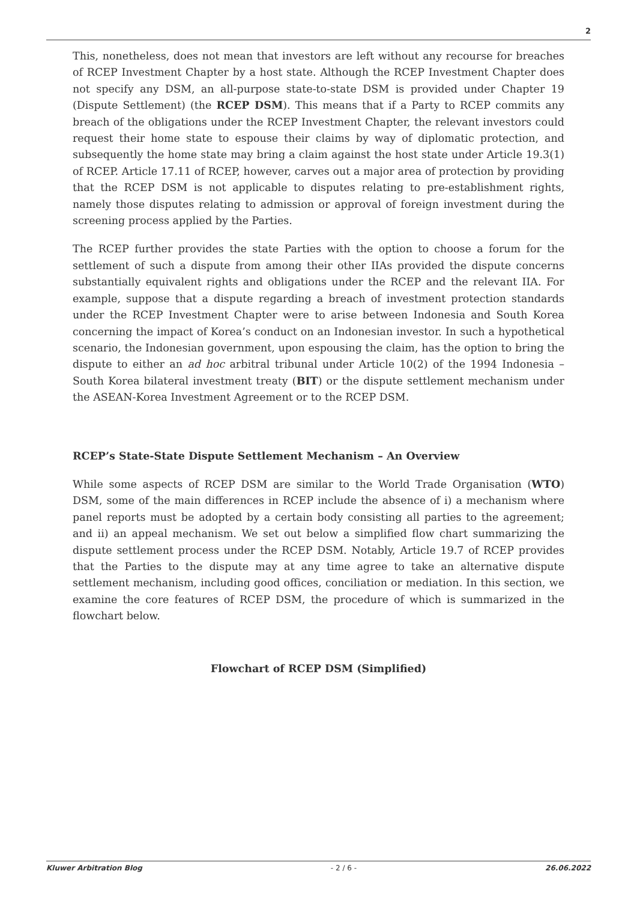2
This, nonetheless, does not mean that investors are left without any recourse for breaches of RCEP Investment Chapter by a host state. Although the RCEP Investment Chapter does not specify any DSM, an all-purpose state-to-state DSM is provided under Chapter 19 (Dispute Settlement) (the RCEP DSM). This means that if a Party to RCEP commits any breach of the obligations under the RCEP Investment Chapter, the relevant investors could request their home state to espouse their claims by way of diplomatic protection, and subsequently the home state may bring a claim against the host state under Article 19.3(1) of RCEP. Article 17.11 of RCEP, however, carves out a major area of protection by providing that the RCEP DSM is not applicable to disputes relating to pre-establishment rights, namely those disputes relating to admission or approval of foreign investment during the screening process applied by the Parties.
The RCEP further provides the state Parties with the option to choose a forum for the settlement of such a dispute from among their other IIAs provided the dispute concerns substantially equivalent rights and obligations under the RCEP and the relevant IIA. For example, suppose that a dispute regarding a breach of investment protection standards under the RCEP Investment Chapter were to arise between Indonesia and South Korea concerning the impact of Korea’s conduct on an Indonesian investor. In such a hypothetical scenario, the Indonesian government, upon espousing the claim, has the option to bring the dispute to either an ad hoc arbitral tribunal under Article 10(2) of the 1994 Indonesia – South Korea bilateral investment treaty (BIT) or the dispute settlement mechanism under the ASEAN-Korea Investment Agreement or to the RCEP DSM.
RCEP’s State-State Dispute Settlement Mechanism – An Overview
While some aspects of RCEP DSM are similar to the World Trade Organisation (WTO) DSM, some of the main differences in RCEP include the absence of i) a mechanism where panel reports must be adopted by a certain body consisting all parties to the agreement; and ii) an appeal mechanism. We set out below a simplified flow chart summarizing the dispute settlement process under the RCEP DSM. Notably, Article 19.7 of RCEP provides that the Parties to the dispute may at any time agree to take an alternative dispute settlement mechanism, including good offices, conciliation or mediation. In this section, we examine the core features of RCEP DSM, the procedure of which is summarized in the flowchart below.
Flowchart of RCEP DSM (Simplified)
Kluwer Arbitration Blog - 2 / 6 - 26.06.2022